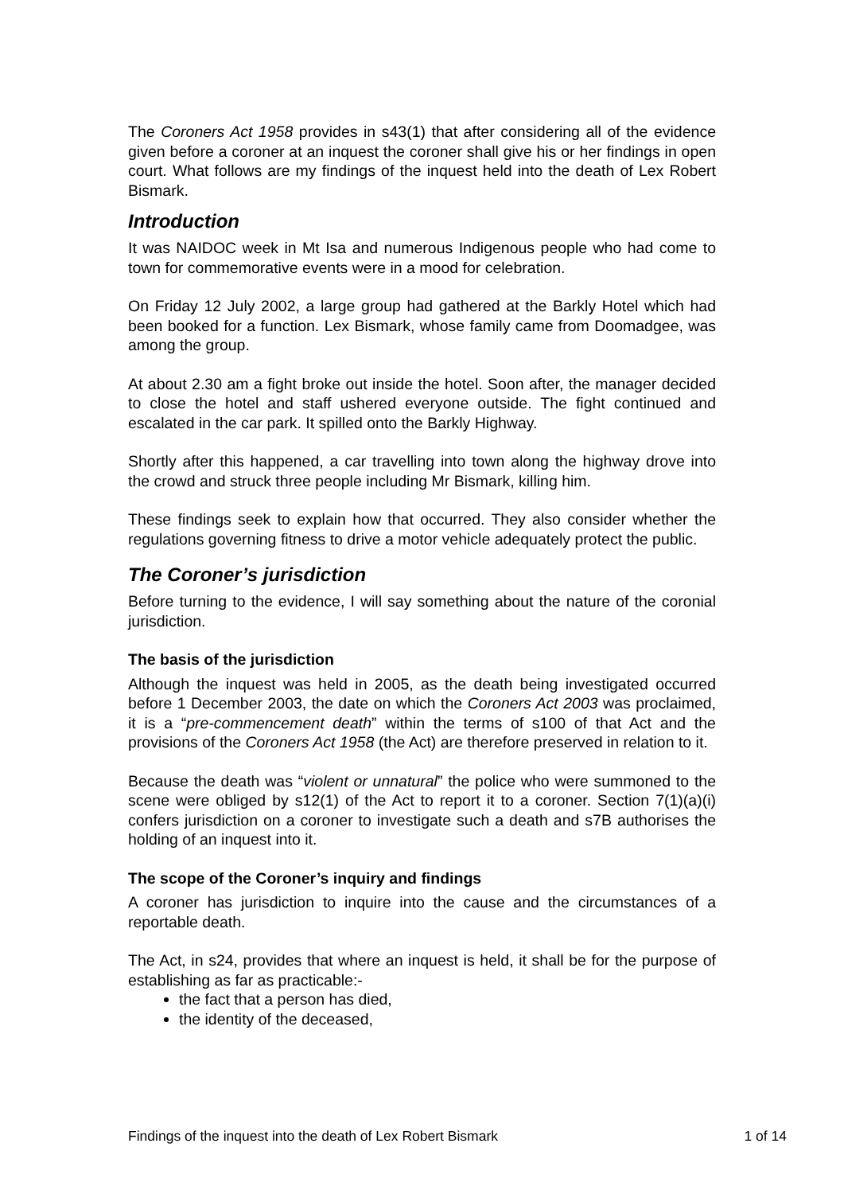The Coroners Act 1958 provides in s43(1) that after considering all of the evidence given before a coroner at an inquest the coroner shall give his or her findings in open court. What follows are my findings of the inquest held into the death of Lex Robert Bismark.
Introduction
It was NAIDOC week in Mt Isa and numerous Indigenous people who had come to town for commemorative events were in a mood for celebration.
On Friday 12 July 2002, a large group had gathered at the Barkly Hotel which had been booked for a function. Lex Bismark, whose family came from Doomadgee, was among the group.
At about 2.30 am a fight broke out inside the hotel. Soon after, the manager decided to close the hotel and staff ushered everyone outside. The fight continued and escalated in the car park. It spilled onto the Barkly Highway.
Shortly after this happened, a car travelling into town along the highway drove into the crowd and struck three people including Mr Bismark, killing him.
These findings seek to explain how that occurred. They also consider whether the regulations governing fitness to drive a motor vehicle adequately protect the public.
The Coroner’s jurisdiction
Before turning to the evidence, I will say something about the nature of the coronial jurisdiction.
The basis of the jurisdiction
Although the inquest was held in 2005, as the death being investigated occurred before 1 December 2003, the date on which the Coroners Act 2003 was proclaimed, it is a “pre-commencement death” within the terms of s100 of that Act and the provisions of the Coroners Act 1958 (the Act) are therefore preserved in relation to it.
Because the death was “violent or unnatural” the police who were summoned to the scene were obliged by s12(1) of the Act to report it to a coroner. Section 7(1)(a)(i) confers jurisdiction on a coroner to investigate such a death and s7B authorises the holding of an inquest into it.
The scope of the Coroner’s inquiry and findings
A coroner has jurisdiction to inquire into the cause and the circumstances of a reportable death.
The Act, in s24, provides that where an inquest is held, it shall be for the purpose of establishing as far as practicable:-
the fact that a person has died,
the identity of the deceased,
Findings of the inquest into the death of Lex Robert Bismark 1 of 14